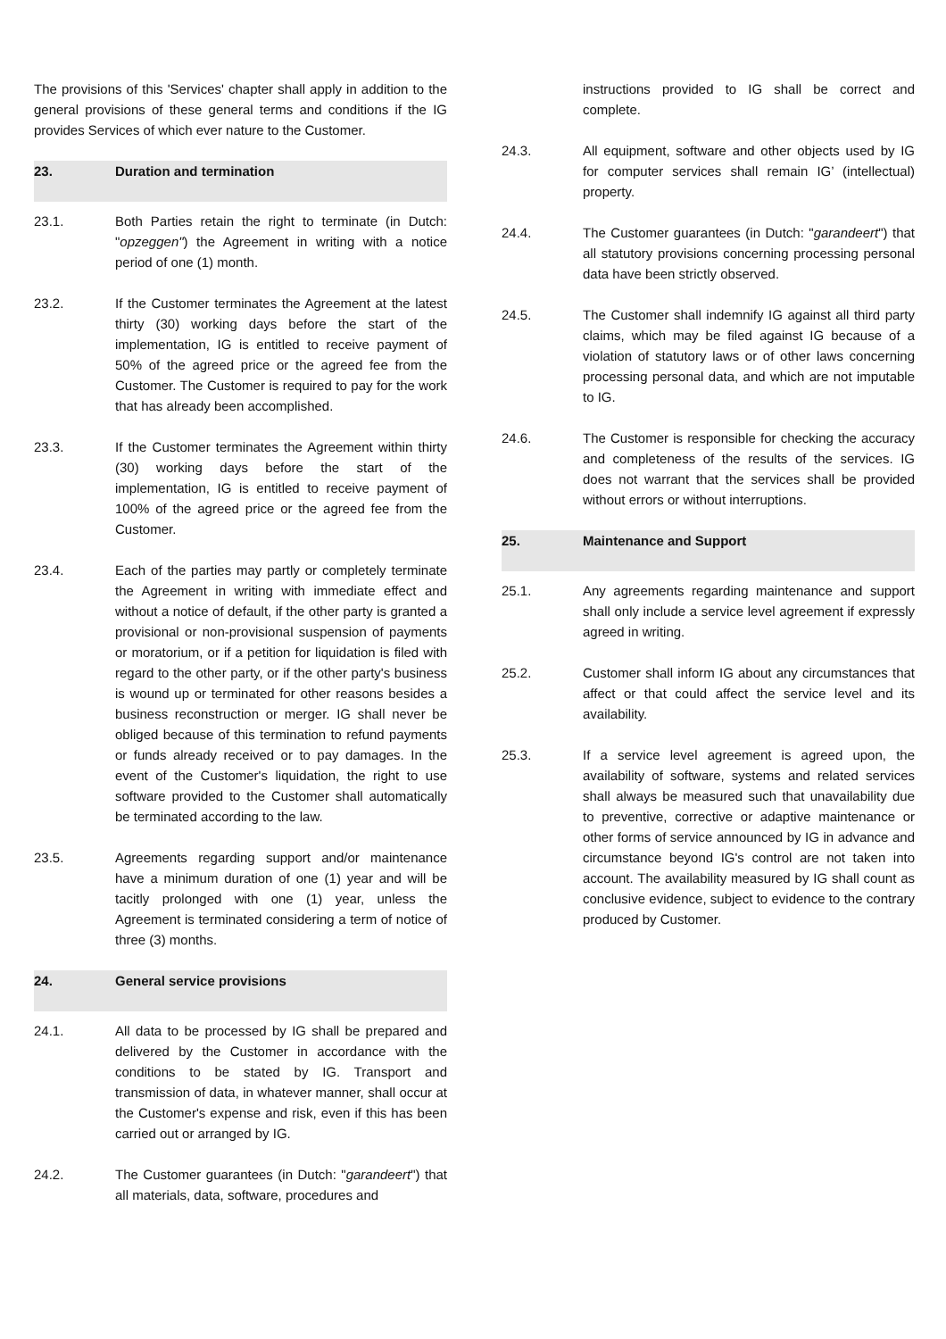The provisions of this 'Services' chapter shall apply in addition to the general provisions of these general terms and conditions if the IG provides Services of which ever nature to the Customer.
23. Duration and termination
23.1. Both Parties retain the right to terminate (in Dutch: "opzeggen") the Agreement in writing with a notice period of one (1) month.
23.2. If the Customer terminates the Agreement at the latest thirty (30) working days before the start of the implementation, IG is entitled to receive payment of 50% of the agreed price or the agreed fee from the Customer. The Customer is required to pay for the work that has already been accomplished.
23.3. If the Customer terminates the Agreement within thirty (30) working days before the start of the implementation, IG is entitled to receive payment of 100% of the agreed price or the agreed fee from the Customer.
23.4. Each of the parties may partly or completely terminate the Agreement in writing with immediate effect and without a notice of default, if the other party is granted a provisional or non-provisional suspension of payments or moratorium, or if a petition for liquidation is filed with regard to the other party, or if the other party's business is wound up or terminated for other reasons besides a business reconstruction or merger. IG shall never be obliged because of this termination to refund payments or funds already received or to pay damages. In the event of the Customer's liquidation, the right to use software provided to the Customer shall automatically be terminated according to the law.
23.5. Agreements regarding support and/or maintenance have a minimum duration of one (1) year and will be tacitly prolonged with one (1) year, unless the Agreement is terminated considering a term of notice of three (3) months.
24. General service provisions
24.1. All data to be processed by IG shall be prepared and delivered by the Customer in accordance with the conditions to be stated by IG. Transport and transmission of data, in whatever manner, shall occur at the Customer's expense and risk, even if this has been carried out or arranged by IG.
24.2. The Customer guarantees (in Dutch: "garandeert") that all materials, data, software, procedures and
instructions provided to IG shall be correct and complete.
24.3. All equipment, software and other objects used by IG for computer services shall remain IG’ (intellectual) property.
24.4. The Customer guarantees (in Dutch: "garandeert") that all statutory provisions concerning processing personal data have been strictly observed.
24.5. The Customer shall indemnify IG against all third party claims, which may be filed against IG because of a violation of statutory laws or of other laws concerning processing personal data, and which are not imputable to IG.
24.6. The Customer is responsible for checking the accuracy and completeness of the results of the services. IG does not warrant that the services shall be provided without errors or without interruptions.
25. Maintenance and Support
25.1. Any agreements regarding maintenance and support shall only include a service level agreement if expressly agreed in writing.
25.2. Customer shall inform IG about any circumstances that affect or that could affect the service level and its availability.
25.3. If a service level agreement is agreed upon, the availability of software, systems and related services shall always be measured such that unavailability due to preventive, corrective or adaptive maintenance or other forms of service announced by IG in advance and circumstance beyond IG's control are not taken into account. The availability measured by IG shall count as conclusive evidence, subject to evidence to the contrary produced by Customer.